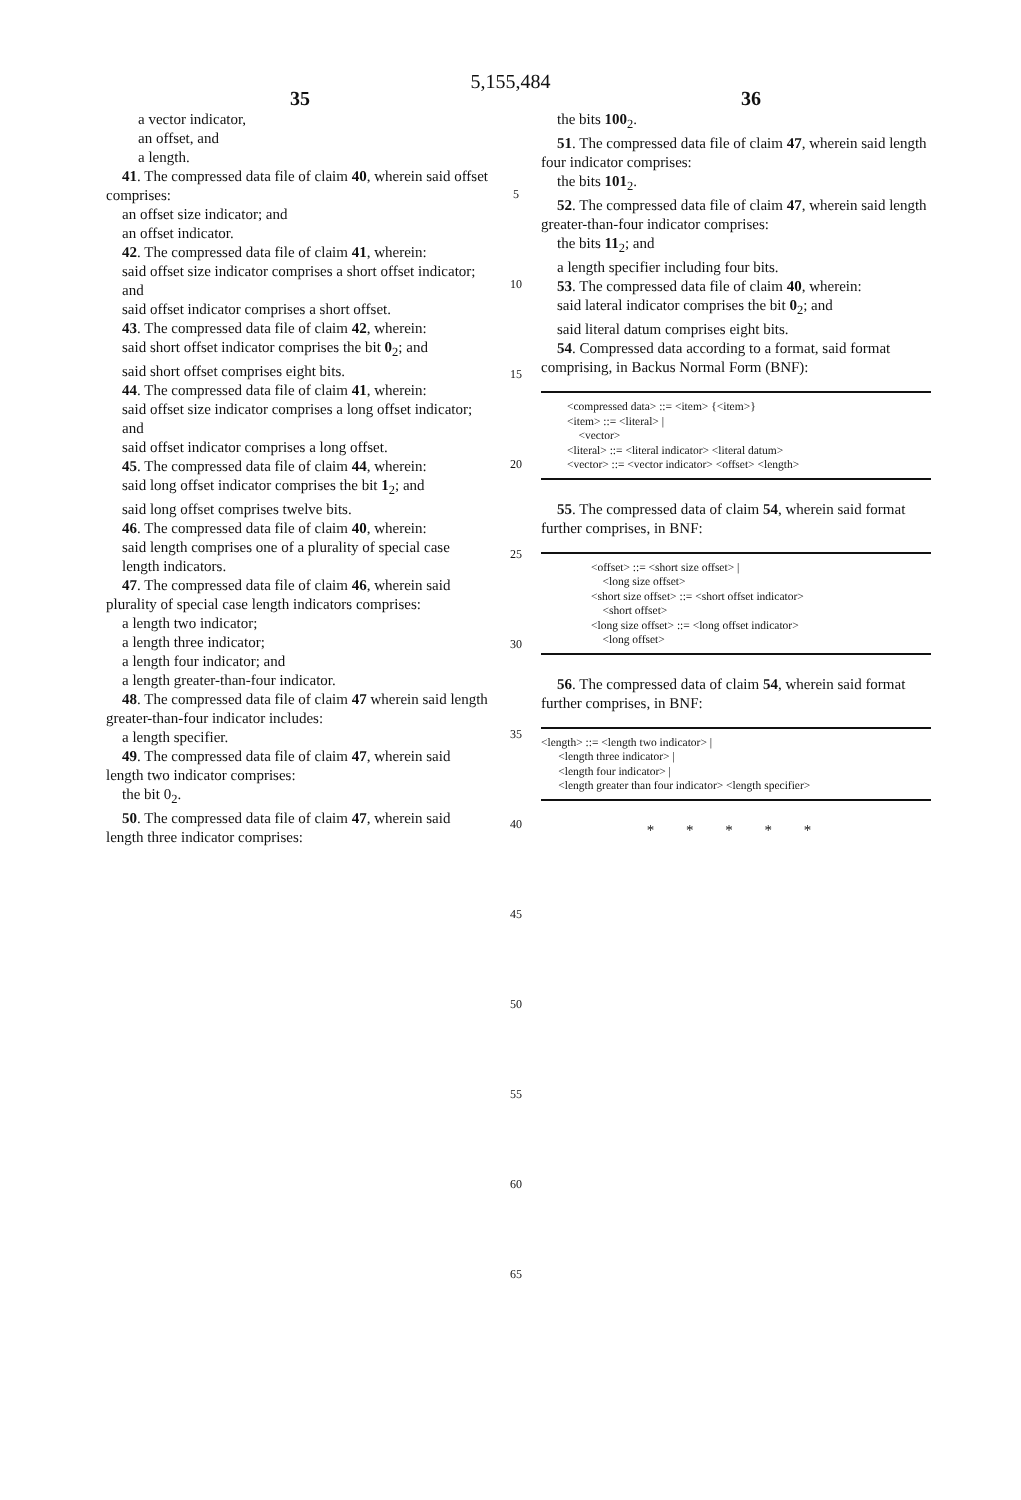5,155,484
35 36
a vector indicator,
an offset, and
a length.
41. The compressed data file of claim 40, wherein said offset comprises:
an offset size indicator; and
an offset indicator.
42. The compressed data file of claim 41, wherein:
said offset size indicator comprises a short offset indicator; and
said offset indicator comprises a short offset.
43. The compressed data file of claim 42, wherein:
said short offset indicator comprises the bit 0<sub>2</sub>; and
said short offset comprises eight bits.
44. The compressed data file of claim 41, wherein:
said offset size indicator comprises a long offset indicator; and
said offset indicator comprises a long offset.
45. The compressed data file of claim 44, wherein:
said long offset indicator comprises the bit 1<sub>2</sub>; and
said long offset comprises twelve bits.
46. The compressed data file of claim 40, wherein:
said length comprises one of a plurality of special case length indicators.
47. The compressed data file of claim 46, wherein said plurality of special case length indicators comprises:
a length two indicator;
a length three indicator;
a length four indicator; and
a length greater-than-four indicator.
48. The compressed data file of claim 47 wherein said length greater-than-four indicator includes:
a length specifier.
49. The compressed data file of claim 47, wherein said length two indicator comprises:
the bit 0<sub>2</sub>.
50. The compressed data file of claim 47, wherein said length three indicator comprises:
5
10
15
20
25
30
35
40
45
50
55
60
65
the bits 100<sub>2</sub>.
51. The compressed data file of claim 47, wherein said length four indicator comprises:
the bits 101<sub>2</sub>.
52. The compressed data file of claim 47, wherein said length greater-than-four indicator comprises:
the bits 11<sub>2</sub>; and
a length specifier including four bits.
53. The compressed data file of claim 40, wherein:
said lateral indicator comprises the bit 0<sub>2</sub>; and
said literal datum comprises eight bits.
54. Compressed data according to a format, said format comprising, in Backus Normal Form (BNF):
<compressed data> ::= <item> {<item>}
<item> ::= <literal> |
<vector>
<literal> ::= <literal indicator> <literal datum>
<vector> ::= <vector indicator> <offset> <length>
55. The compressed data of claim 54, wherein said format further comprises, in BNF:
<offset> ::= <short size offset> |
<long size offset>
<short size offset> ::= <short offset indicator>
<short offset>
<long size offset> ::= <long offset indicator>
<long offset>
56. The compressed data of claim 54, wherein said format further comprises, in BNF:
<length> ::= <length two indicator> |
<length three indicator> |
<length four indicator> |
<length greater than four indicator> <length specifier>
* * * * *